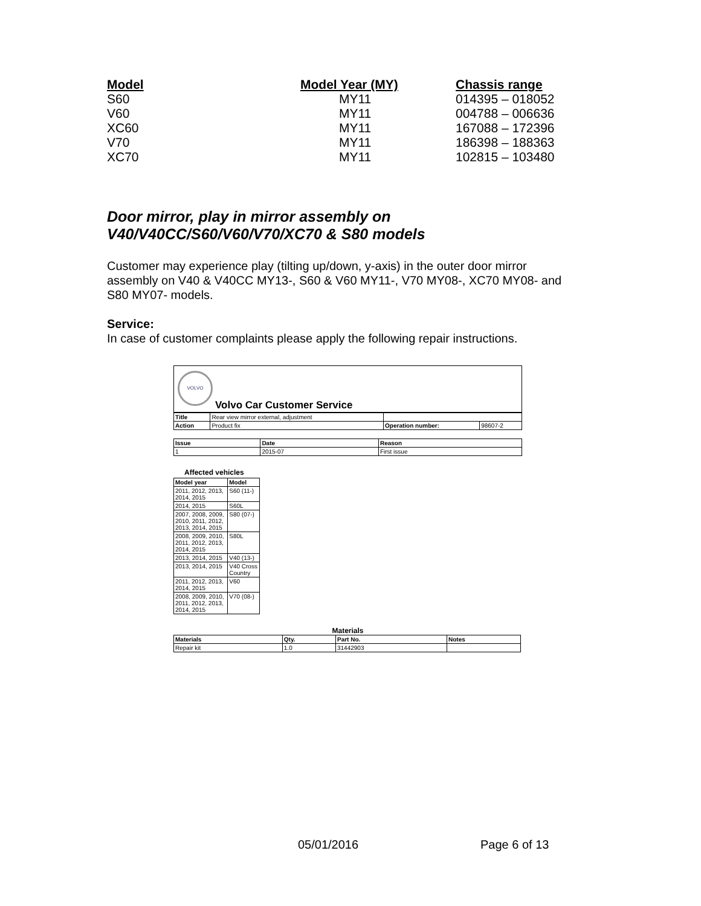| Model | Model Year (MY) | Chassis range |
| --- | --- | --- |
| S60 | MY11 | 014395 – 018052 |
| V60 | MY11 | 004788 – 006636 |
| XC60 | MY11 | 167088 – 172396 |
| V70 | MY11 | 186398 – 188363 |
| XC70 | MY11 | 102815 – 103480 |
Door mirror, play in mirror assembly on
V40/V40CC/S60/V60/V70/XC70 & S80 models
Customer may experience play (tilting up/down, y-axis) in the outer door mirror assembly on V40 & V40CC MY13-, S60 & V60 MY11-, V70 MY08-, XC70 MY08- and S80 MY07- models.
Service:
In case of customer complaints please apply the following repair instructions.
VOLVO
Volvo Car Customer Service
| Title | Rear view mirror external, adjustment | | |
| Action | Product fix | Operation number: | 98607-2 |
| Issue | Date | Reason |
| --- | --- | --- |
| 1 | 2015-07 | First issue |
Affected vehicles
| Model year | Model |
| --- | --- |
| 2011, 2012, 2013, 2014, 2015 | S60 (11-) |
| 2014, 2015 | S60L |
| 2007, 2008, 2009, 2010, 2011, 2012, 2013, 2014, 2015 | S80 (07-) |
| 2008, 2009, 2010, 2011, 2012, 2013, 2014, 2015 | S80L |
| 2013, 2014, 2015 | V40 (13-) |
| 2013, 2014, 2015 | V40 Cross Country |
| 2011, 2012, 2013, 2014, 2015 | V60 |
| 2008, 2009, 2010, 2011, 2012, 2013, 2014, 2015 | V70 (08-) |
Materials
| Materials | Qty. | Part No. | Notes |
| --- | --- | --- | --- |
| Repair kit | 1.0 | 31442903 | |
05/01/2016 Page 6 of 13